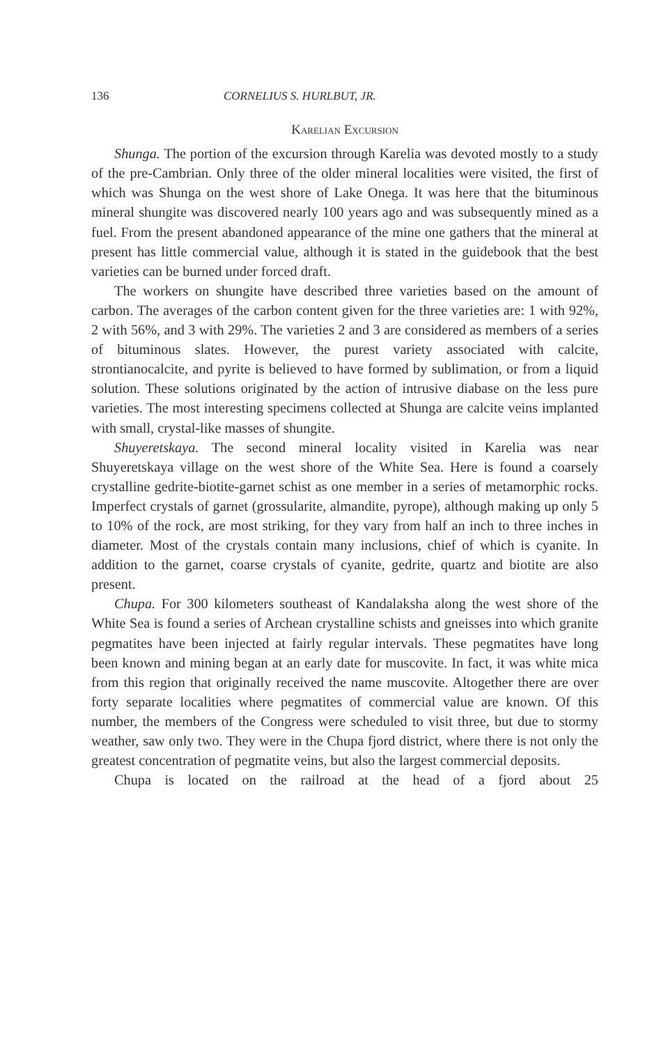136 CORNELIUS S. HURLBUT, JR.
Karelian Excursion
Shunga. The portion of the excursion through Karelia was devoted mostly to a study of the pre-Cambrian. Only three of the older mineral localities were visited, the first of which was Shunga on the west shore of Lake Onega. It was here that the bituminous mineral shungite was discovered nearly 100 years ago and was subsequently mined as a fuel. From the present abandoned appearance of the mine one gathers that the mineral at present has little commercial value, although it is stated in the guidebook that the best varieties can be burned under forced draft.
The workers on shungite have described three varieties based on the amount of carbon. The averages of the carbon content given for the three varieties are: 1 with 92%, 2 with 56%, and 3 with 29%. The varieties 2 and 3 are considered as members of a series of bituminous slates. However, the purest variety associated with calcite, strontianocalcite, and pyrite is believed to have formed by sublimation, or from a liquid solution. These solutions originated by the action of intrusive diabase on the less pure varieties. The most interesting specimens collected at Shunga are calcite veins implanted with small, crystal-like masses of shungite.
Shuyeretskaya. The second mineral locality visited in Karelia was near Shuyeretskaya village on the west shore of the White Sea. Here is found a coarsely crystalline gedrite-biotite-garnet schist as one member in a series of metamorphic rocks. Imperfect crystals of garnet (grossularite, almandite, pyrope), although making up only 5 to 10% of the rock, are most striking, for they vary from half an inch to three inches in diameter. Most of the crystals contain many inclusions, chief of which is cyanite. In addition to the garnet, coarse crystals of cyanite, gedrite, quartz and biotite are also present.
Chupa. For 300 kilometers southeast of Kandalaksha along the west shore of the White Sea is found a series of Archean crystalline schists and gneisses into which granite pegmatites have been injected at fairly regular intervals. These pegmatites have long been known and mining began at an early date for muscovite. In fact, it was white mica from this region that originally received the name muscovite. Altogether there are over forty separate localities where pegmatites of commercial value are known. Of this number, the members of the Congress were scheduled to visit three, but due to stormy weather, saw only two. They were in the Chupa fjord district, where there is not only the greatest concentration of pegmatite veins, but also the largest commercial deposits.
Chupa is located on the railroad at the head of a fjord about 25